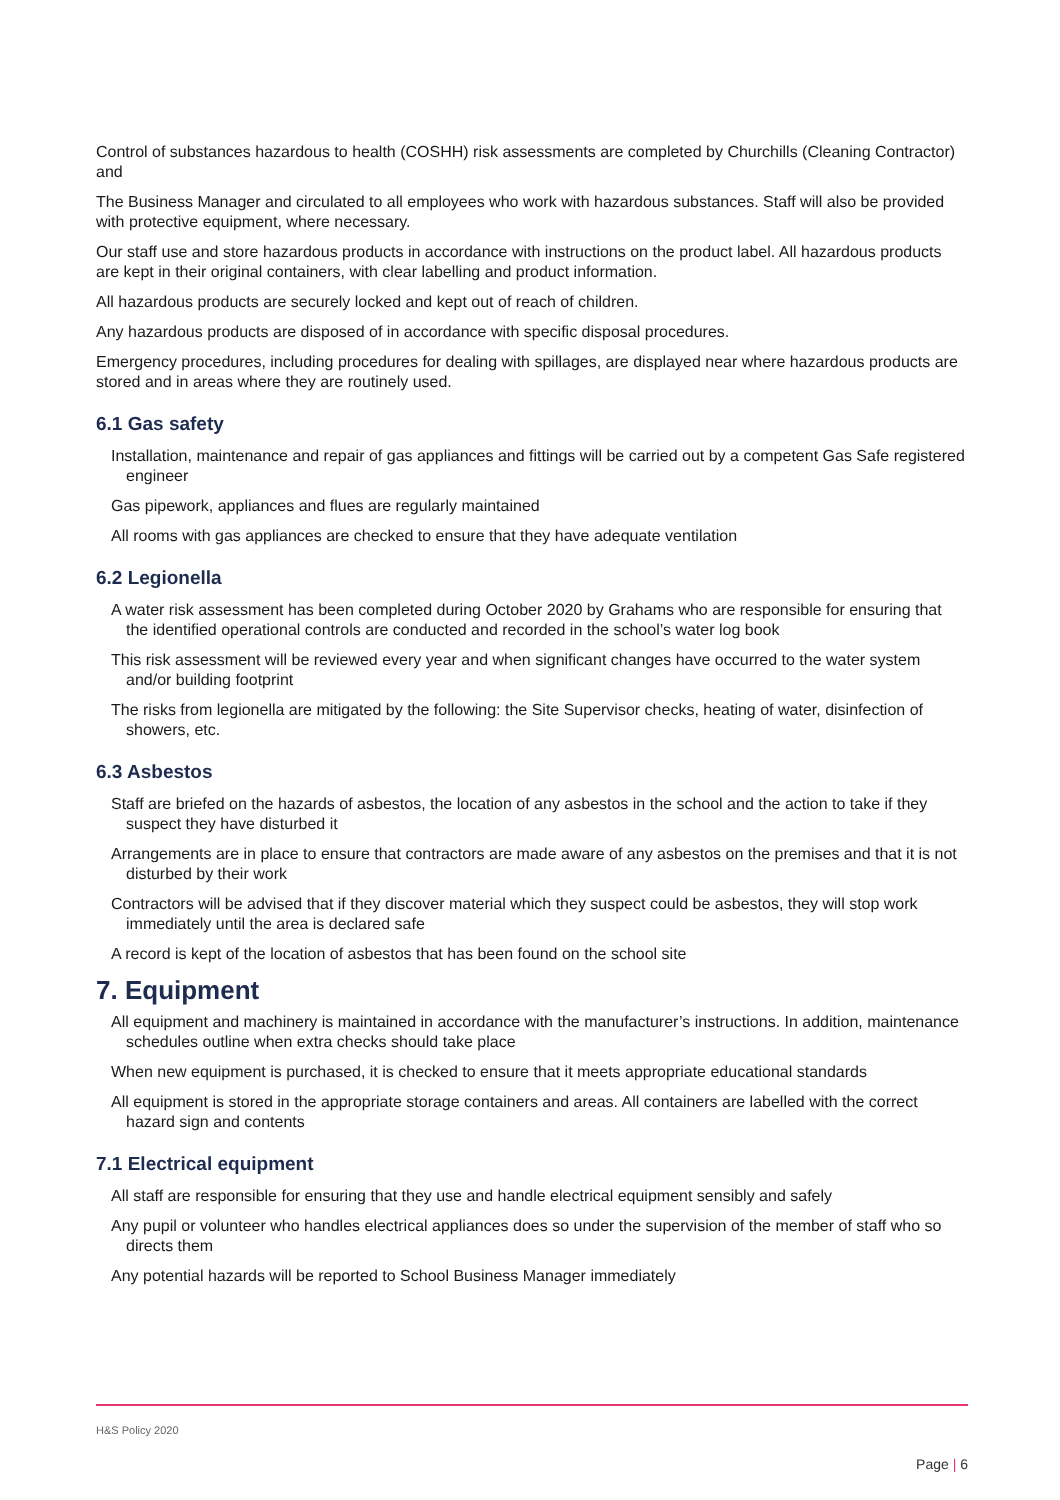Control of substances hazardous to health (COSHH) risk assessments are completed by Churchills (Cleaning Contractor) and
The Business Manager and circulated to all employees who work with hazardous substances. Staff will also be provided with protective equipment, where necessary.
Our staff use and store hazardous products in accordance with instructions on the product label. All hazardous products are kept in their original containers, with clear labelling and product information.
All hazardous products are securely locked and kept out of reach of children.
Any hazardous products are disposed of in accordance with specific disposal procedures.
Emergency procedures, including procedures for dealing with spillages, are displayed near where hazardous products are stored and in areas where they are routinely used.
6.1 Gas safety
Installation, maintenance and repair of gas appliances and fittings will be carried out by a competent Gas Safe registered engineer
Gas pipework, appliances and flues are regularly maintained
All rooms with gas appliances are checked to ensure that they have adequate ventilation
6.2 Legionella
A water risk assessment has been completed during October 2020 by Grahams who are responsible for ensuring that the identified operational controls are conducted and recorded in the school’s water log book
This risk assessment will be reviewed every year and when significant changes have occurred to the water system and/or building footprint
The risks from legionella are mitigated by the following: the Site Supervisor checks, heating of water, disinfection of showers, etc.
6.3 Asbestos
Staff are briefed on the hazards of asbestos, the location of any asbestos in the school and the action to take if they suspect they have disturbed it
Arrangements are in place to ensure that contractors are made aware of any asbestos on the premises and that it is not disturbed by their work
Contractors will be advised that if they discover material which they suspect could be asbestos, they will stop work immediately until the area is declared safe
A record is kept of the location of asbestos that has been found on the school site
7. Equipment
All equipment and machinery is maintained in accordance with the manufacturer’s instructions. In addition, maintenance schedules outline when extra checks should take place
When new equipment is purchased, it is checked to ensure that it meets appropriate educational standards
All equipment is stored in the appropriate storage containers and areas. All containers are labelled with the correct hazard sign and contents
7.1 Electrical equipment
All staff are responsible for ensuring that they use and handle electrical equipment sensibly and safely
Any pupil or volunteer who handles electrical appliances does so under the supervision of the member of staff who so directs them
Any potential hazards will be reported to School Business Manager immediately
H&S Policy 2020
Page | 6